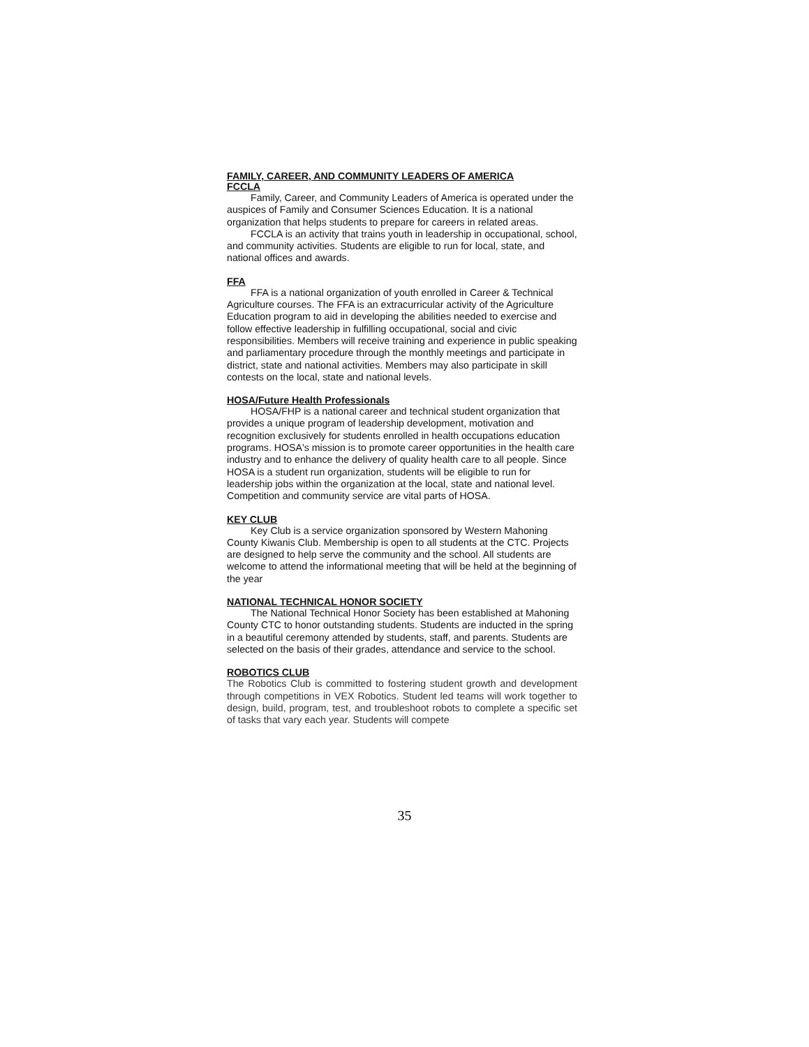FAMILY, CAREER, AND COMMUNITY LEADERS OF AMERICA
FCCLA
Family, Career, and Community Leaders of America is operated under the auspices of Family and Consumer Sciences Education. It is a national organization that helps students to prepare for careers in related areas.
FCCLA is an activity that trains youth in leadership in occupational, school, and community activities. Students are eligible to run for local, state, and national offices and awards.
FFA
FFA is a national organization of youth enrolled in Career & Technical Agriculture courses. The FFA is an extracurricular activity of the Agriculture Education program to aid in developing the abilities needed to exercise and follow effective leadership in fulfilling occupational, social and civic responsibilities. Members will receive training and experience in public speaking and parliamentary procedure through the monthly meetings and participate in district, state and national activities. Members may also participate in skill contests on the local, state and national levels.
HOSA/Future Health Professionals
HOSA/FHP is a national career and technical student organization that provides a unique program of leadership development, motivation and recognition exclusively for students enrolled in health occupations education programs. HOSA's mission is to promote career opportunities in the health care industry and to enhance the delivery of quality health care to all people. Since HOSA is a student run organization, students will be eligible to run for leadership jobs within the organization at the local, state and national level. Competition and community service are vital parts of HOSA.
KEY CLUB
Key Club is a service organization sponsored by Western Mahoning County Kiwanis Club. Membership is open to all students at the CTC. Projects are designed to help serve the community and the school. All students are welcome to attend the informational meeting that will be held at the beginning of the year
NATIONAL TECHNICAL HONOR SOCIETY
The National Technical Honor Society has been established at Mahoning County CTC to honor outstanding students. Students are inducted in the spring in a beautiful ceremony attended by students, staff, and parents. Students are selected on the basis of their grades, attendance and service to the school.
ROBOTICS CLUB
The Robotics Club is committed to fostering student growth and development through competitions in VEX Robotics. Student led teams will work together to design, build, program, test, and troubleshoot robots to complete a specific set of tasks that vary each year. Students will compete
35